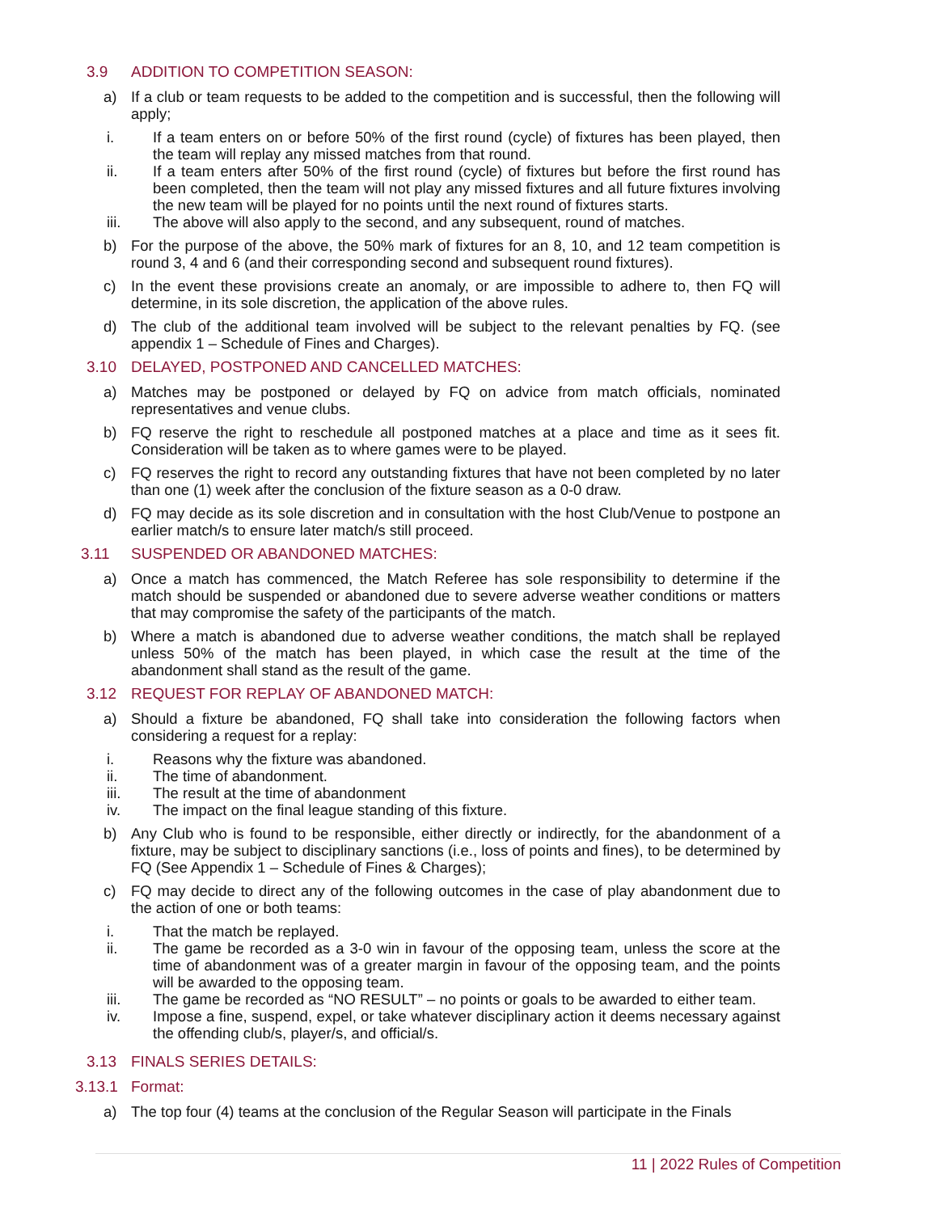3.9 ADDITION TO COMPETITION SEASON:
a) If a club or team requests to be added to the competition and is successful, then the following will apply;
i. If a team enters on or before 50% of the first round (cycle) of fixtures has been played, then the team will replay any missed matches from that round.
ii. If a team enters after 50% of the first round (cycle) of fixtures but before the first round has been completed, then the team will not play any missed fixtures and all future fixtures involving the new team will be played for no points until the next round of fixtures starts.
iii. The above will also apply to the second, and any subsequent, round of matches.
b) For the purpose of the above, the 50% mark of fixtures for an 8, 10, and 12 team competition is round 3, 4 and 6 (and their corresponding second and subsequent round fixtures).
c) In the event these provisions create an anomaly, or are impossible to adhere to, then FQ will determine, in its sole discretion, the application of the above rules.
d) The club of the additional team involved will be subject to the relevant penalties by FQ. (see appendix 1 – Schedule of Fines and Charges).
3.10 DELAYED, POSTPONED AND CANCELLED MATCHES:
a) Matches may be postponed or delayed by FQ on advice from match officials, nominated representatives and venue clubs.
b) FQ reserve the right to reschedule all postponed matches at a place and time as it sees fit. Consideration will be taken as to where games were to be played.
c) FQ reserves the right to record any outstanding fixtures that have not been completed by no later than one (1) week after the conclusion of the fixture season as a 0-0 draw.
d) FQ may decide as its sole discretion and in consultation with the host Club/Venue to postpone an earlier match/s to ensure later match/s still proceed.
3.11 SUSPENDED OR ABANDONED MATCHES:
a) Once a match has commenced, the Match Referee has sole responsibility to determine if the match should be suspended or abandoned due to severe adverse weather conditions or matters that may compromise the safety of the participants of the match.
b) Where a match is abandoned due to adverse weather conditions, the match shall be replayed unless 50% of the match has been played, in which case the result at the time of the abandonment shall stand as the result of the game.
3.12 REQUEST FOR REPLAY OF ABANDONED MATCH:
a) Should a fixture be abandoned, FQ shall take into consideration the following factors when considering a request for a replay:
i. Reasons why the fixture was abandoned.
ii. The time of abandonment.
iii. The result at the time of abandonment
iv. The impact on the final league standing of this fixture.
b) Any Club who is found to be responsible, either directly or indirectly, for the abandonment of a fixture, may be subject to disciplinary sanctions (i.e., loss of points and fines), to be determined by FQ (See Appendix 1 – Schedule of Fines & Charges);
c) FQ may decide to direct any of the following outcomes in the case of play abandonment due to the action of one or both teams:
i. That the match be replayed.
ii. The game be recorded as a 3-0 win in favour of the opposing team, unless the score at the time of abandonment was of a greater margin in favour of the opposing team, and the points will be awarded to the opposing team.
iii. The game be recorded as “NO RESULT” – no points or goals to be awarded to either team.
iv. Impose a fine, suspend, expel, or take whatever disciplinary action it deems necessary against the offending club/s, player/s, and official/s.
3.13 FINALS SERIES DETAILS:
3.13.1 Format:
a) The top four (4) teams at the conclusion of the Regular Season will participate in the Finals
11 | 2022 Rules of Competition